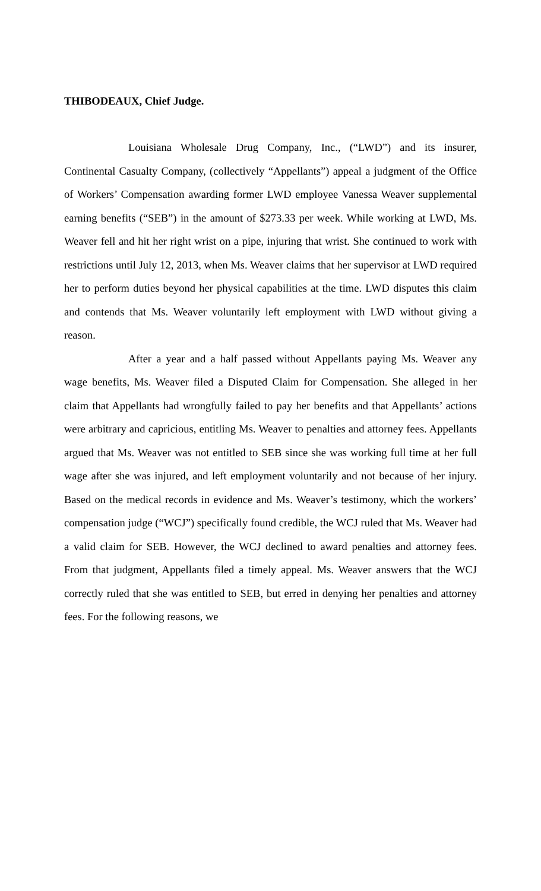THIBODEAUX, Chief Judge.
Louisiana Wholesale Drug Company, Inc., (“LWD”) and its insurer, Continental Casualty Company, (collectively “Appellants”) appeal a judgment of the Office of Workers’ Compensation awarding former LWD employee Vanessa Weaver supplemental earning benefits (“SEB”) in the amount of $273.33 per week. While working at LWD, Ms. Weaver fell and hit her right wrist on a pipe, injuring that wrist. She continued to work with restrictions until July 12, 2013, when Ms. Weaver claims that her supervisor at LWD required her to perform duties beyond her physical capabilities at the time. LWD disputes this claim and contends that Ms. Weaver voluntarily left employment with LWD without giving a reason.
After a year and a half passed without Appellants paying Ms. Weaver any wage benefits, Ms. Weaver filed a Disputed Claim for Compensation. She alleged in her claim that Appellants had wrongfully failed to pay her benefits and that Appellants’ actions were arbitrary and capricious, entitling Ms. Weaver to penalties and attorney fees. Appellants argued that Ms. Weaver was not entitled to SEB since she was working full time at her full wage after she was injured, and left employment voluntarily and not because of her injury. Based on the medical records in evidence and Ms. Weaver’s testimony, which the workers’ compensation judge (“WCJ”) specifically found credible, the WCJ ruled that Ms. Weaver had a valid claim for SEB. However, the WCJ declined to award penalties and attorney fees. From that judgment, Appellants filed a timely appeal. Ms. Weaver answers that the WCJ correctly ruled that she was entitled to SEB, but erred in denying her penalties and attorney fees. For the following reasons, we